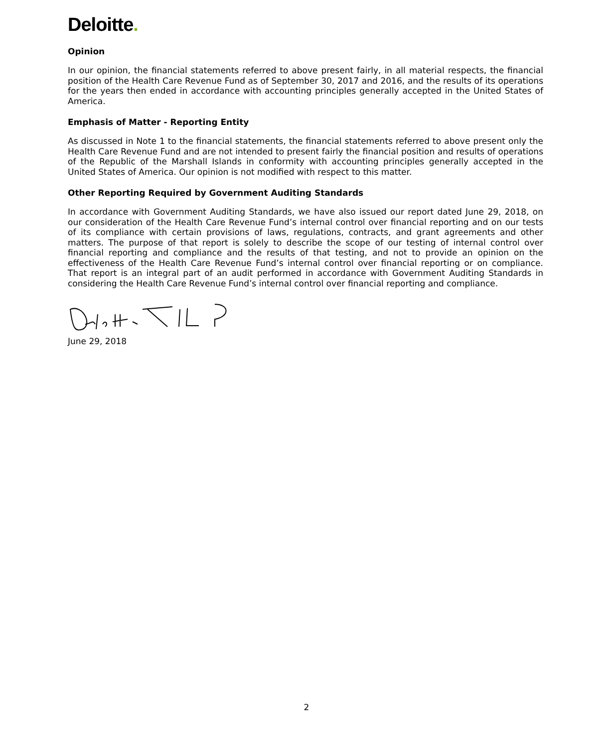Deloitte.
Opinion
In our opinion, the financial statements referred to above present fairly, in all material respects, the financial position of the Health Care Revenue Fund as of September 30, 2017 and 2016, and the results of its operations for the years then ended in accordance with accounting principles generally accepted in the United States of America.
Emphasis of Matter - Reporting Entity
As discussed in Note 1 to the financial statements, the financial statements referred to above present only the Health Care Revenue Fund and are not intended to present fairly the financial position and results of operations of the Republic of the Marshall Islands in conformity with accounting principles generally accepted in the United States of America. Our opinion is not modified with respect to this matter.
Other Reporting Required by Government Auditing Standards
In accordance with Government Auditing Standards, we have also issued our report dated June 29, 2018, on our consideration of the Health Care Revenue Fund’s internal control over financial reporting and on our tests of its compliance with certain provisions of laws, regulations, contracts, and grant agreements and other matters. The purpose of that report is solely to describe the scope of our testing of internal control over financial reporting and compliance and the results of that testing, and not to provide an opinion on the effectiveness of the Health Care Revenue Fund’s internal control over financial reporting or on compliance. That report is an integral part of an audit performed in accordance with Government Auditing Standards in considering the Health Care Revenue Fund’s internal control over financial reporting and compliance.
June 29, 2018
2